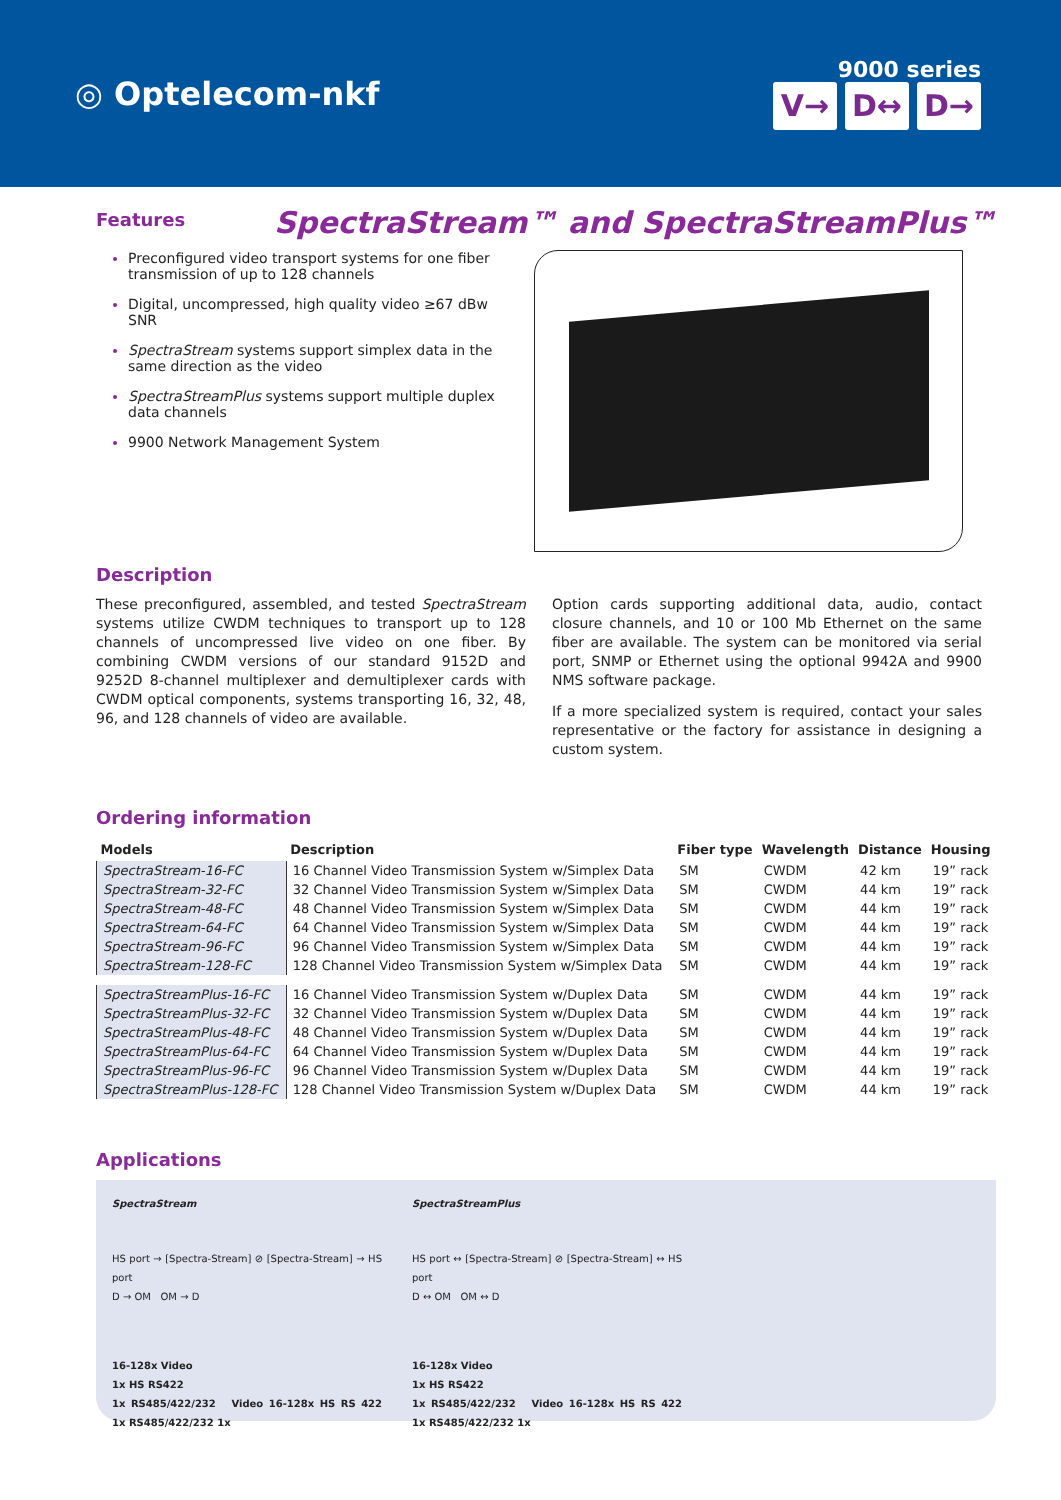◎ Optelecom-nkf
9000 series
V→ D↔ D→
Features
SpectraStream™ and SpectraStreamPlus™
Preconfigured video transport systems for one fiber transmission of up to 128 channels
Digital, uncompressed, high quality video ≥67 dBw SNR
SpectraStream systems support simplex data in the same direction as the video
SpectraStreamPlus systems support multiple duplex data channels
9900 Network Management System
Description
These preconfigured, assembled, and tested SpectraStream systems utilize CWDM techniques to transport up to 128 channels of uncompressed live video on one fiber. By combining CWDM versions of our standard 9152D and 9252D 8-channel multiplexer and demultiplexer cards with CWDM optical components, systems transporting 16, 32, 48, 96, and 128 channels of video are available.
Option cards supporting additional data, audio, contact closure channels, and 10 or 100 Mb Ethernet on the same fiber are available. The system can be monitored via serial port, SNMP or Ethernet using the optional 9942A and 9900 NMS software package.
If a more specialized system is required, contact your sales representative or the factory for assistance in designing a custom system.
Ordering information
| Models | Description | Fiber type | Wavelength | Distance | Housing |
| --- | --- | --- | --- | --- | --- |
| SpectraStream-16-FC | 16 Channel Video Transmission System w/Simplex Data | SM | CWDM | 42 km | 19” rack |
| SpectraStream-32-FC | 32 Channel Video Transmission System w/Simplex Data | SM | CWDM | 44 km | 19” rack |
| SpectraStream-48-FC | 48 Channel Video Transmission System w/Simplex Data | SM | CWDM | 44 km | 19” rack |
| SpectraStream-64-FC | 64 Channel Video Transmission System w/Simplex Data | SM | CWDM | 44 km | 19” rack |
| SpectraStream-96-FC | 96 Channel Video Transmission System w/Simplex Data | SM | CWDM | 44 km | 19” rack |
| SpectraStream-128-FC | 128 Channel Video Transmission System w/Simplex Data | SM | CWDM | 44 km | 19” rack |
| SpectraStreamPlus-16-FC | 16 Channel Video Transmission System w/Duplex Data | SM | CWDM | 44 km | 19” rack |
| SpectraStreamPlus-32-FC | 32 Channel Video Transmission System w/Duplex Data | SM | CWDM | 44 km | 19” rack |
| SpectraStreamPlus-48-FC | 48 Channel Video Transmission System w/Duplex Data | SM | CWDM | 44 km | 19” rack |
| SpectraStreamPlus-64-FC | 64 Channel Video Transmission System w/Duplex Data | SM | CWDM | 44 km | 19” rack |
| SpectraStreamPlus-96-FC | 96 Channel Video Transmission System w/Duplex Data | SM | CWDM | 44 km | 19” rack |
| SpectraStreamPlus-128-FC | 128 Channel Video Transmission System w/Duplex Data | SM | CWDM | 44 km | 19” rack |
Applications
SpectraStream
HS port → [Spectra-Stream] ⊘ [Spectra-Stream] → HS port
D → OM OM → D
16-128x Video
1x HS RS422
1x RS485/422/232 Video 16-128x HS RS 422 1x RS485/422/232 1x
SpectraStreamPlus
HS port ↔ [Spectra-Stream] ⊘ [Spectra-Stream] ↔ HS port
D ↔ OM OM ↔ D
16-128x Video
1x HS RS422
1x RS485/422/232 Video 16-128x HS RS 422 1x RS485/422/232 1x